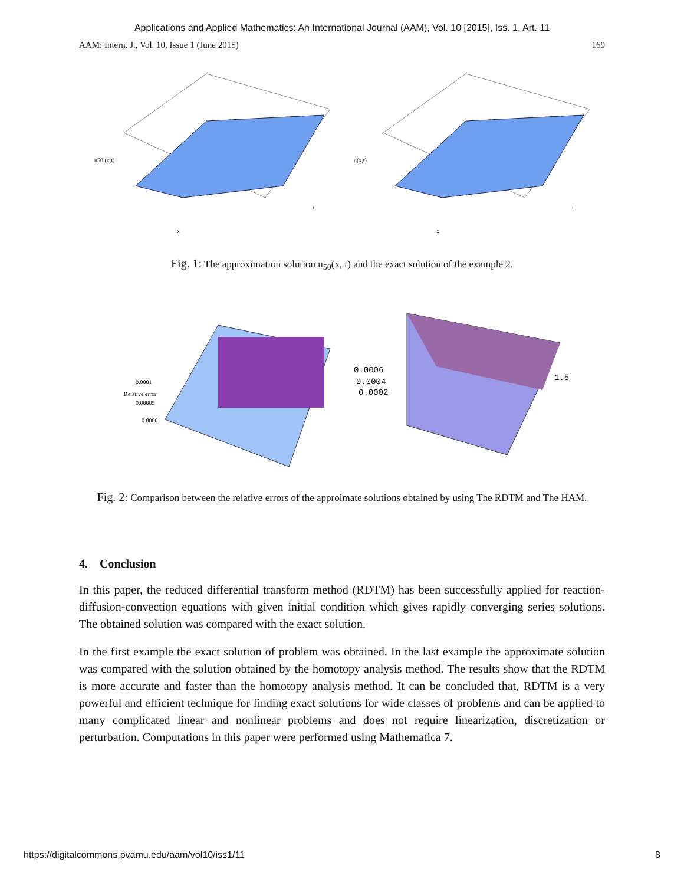Applications and Applied Mathematics: An International Journal (AAM), Vol. 10 [2015], Iss. 1, Art. 11
AAM: Intern. J., Vol. 10, Issue 1 (June 2015) 169
u50 (x,t)
x
t
u(x,t)
x
t
Fig. 1: The approximation solution u<sub>50</sub>(x, t) and the exact solution of the example 2.
0.0001
Relative error
0.00005
0.0000
0.0006
0.0004
0.0002
1.5
Fig. 2: Comparison between the relative errors of the approimate solutions obtained by using The RDTM and The HAM.
4. Conclusion
In this paper, the reduced differential transform method (RDTM) has been successfully applied for reaction-diffusion-convection equations with given initial condition which gives rapidly converging series solutions. The obtained solution was compared with the exact solution.
In the first example the exact solution of problem was obtained. In the last example the approximate solution was compared with the solution obtained by the homotopy analysis method. The results show that the RDTM is more accurate and faster than the homotopy analysis method. It can be concluded that, RDTM is a very powerful and efficient technique for finding exact solutions for wide classes of problems and can be applied to many complicated linear and nonlinear problems and does not require linearization, discretization or perturbation. Computations in this paper were performed using Mathematica 7.
https://digitalcommons.pvamu.edu/aam/vol10/iss1/11 8